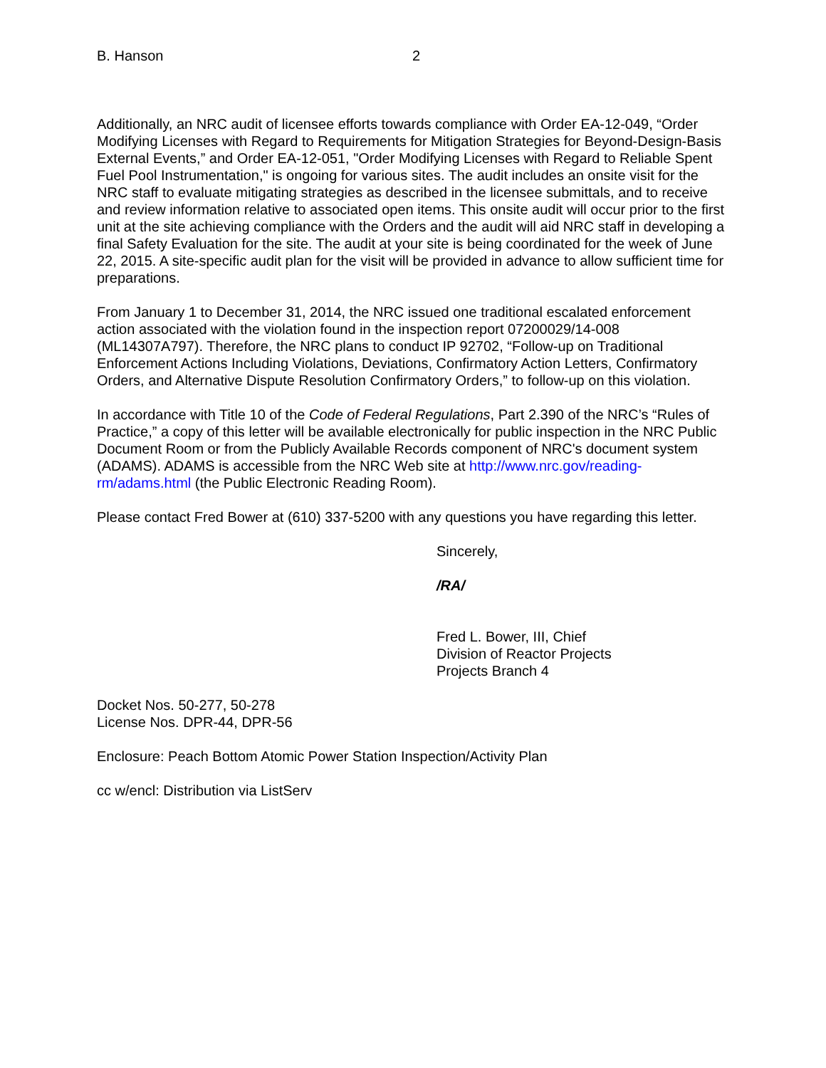B. Hanson 2
Additionally, an NRC audit of licensee efforts towards compliance with Order EA-12-049, “Order Modifying Licenses with Regard to Requirements for Mitigation Strategies for Beyond-Design-Basis External Events,” and Order EA-12-051, "Order Modifying Licenses with Regard to Reliable Spent Fuel Pool Instrumentation," is ongoing for various sites. The audit includes an onsite visit for the NRC staff to evaluate mitigating strategies as described in the licensee submittals, and to receive and review information relative to associated open items. This onsite audit will occur prior to the first unit at the site achieving compliance with the Orders and the audit will aid NRC staff in developing a final Safety Evaluation for the site. The audit at your site is being coordinated for the week of June 22, 2015. A site-specific audit plan for the visit will be provided in advance to allow sufficient time for preparations.
From January 1 to December 31, 2014, the NRC issued one traditional escalated enforcement action associated with the violation found in the inspection report 07200029/14-008 (ML14307A797). Therefore, the NRC plans to conduct IP 92702, “Follow-up on Traditional Enforcement Actions Including Violations, Deviations, Confirmatory Action Letters, Confirmatory Orders, and Alternative Dispute Resolution Confirmatory Orders,” to follow-up on this violation.
In accordance with Title 10 of the Code of Federal Regulations, Part 2.390 of the NRC’s “Rules of Practice,” a copy of this letter will be available electronically for public inspection in the NRC Public Document Room or from the Publicly Available Records component of NRC's document system (ADAMS). ADAMS is accessible from the NRC Web site at http://www.nrc.gov/reading-rm/adams.html (the Public Electronic Reading Room).
Please contact Fred Bower at (610) 337-5200 with any questions you have regarding this letter.
Sincerely,
/RA/
Fred L. Bower, III, Chief
Division of Reactor Projects
Projects Branch 4
Docket Nos. 50-277, 50-278
License Nos. DPR-44, DPR-56
Enclosure: Peach Bottom Atomic Power Station Inspection/Activity Plan
cc w/encl: Distribution via ListServ